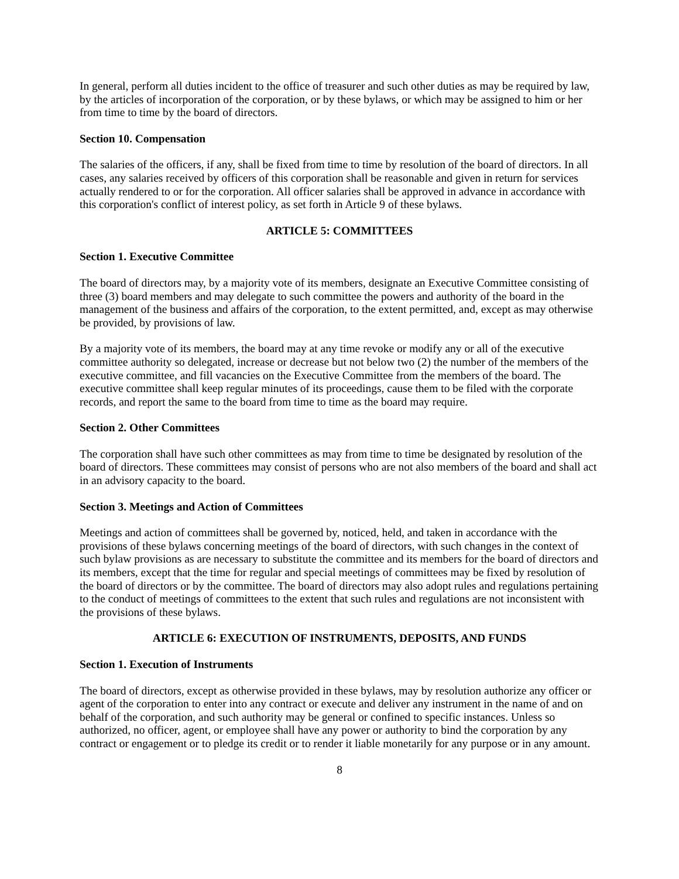In general, perform all duties incident to the office of treasurer and such other duties as may be required by law, by the articles of incorporation of the corporation, or by these bylaws, or which may be assigned to him or her from time to time by the board of directors.
Section 10. Compensation
The salaries of the officers, if any, shall be fixed from time to time by resolution of the board of directors. In all cases, any salaries received by officers of this corporation shall be reasonable and given in return for services actually rendered to or for the corporation. All officer salaries shall be approved in advance in accordance with this corporation's conflict of interest policy, as set forth in Article 9 of these bylaws.
ARTICLE 5: COMMITTEES
Section 1. Executive Committee
The board of directors may, by a majority vote of its members, designate an Executive Committee consisting of three (3) board members and may delegate to such committee the powers and authority of the board in the management of the business and affairs of the corporation, to the extent permitted, and, except as may otherwise be provided, by provisions of law.
By a majority vote of its members, the board may at any time revoke or modify any or all of the executive committee authority so delegated, increase or decrease but not below two (2) the number of the members of the executive committee, and fill vacancies on the Executive Committee from the members of the board. The executive committee shall keep regular minutes of its proceedings, cause them to be filed with the corporate records, and report the same to the board from time to time as the board may require.
Section 2. Other Committees
The corporation shall have such other committees as may from time to time be designated by resolution of the board of directors. These committees may consist of persons who are not also members of the board and shall act in an advisory capacity to the board.
Section 3. Meetings and Action of Committees
Meetings and action of committees shall be governed by, noticed, held, and taken in accordance with the provisions of these bylaws concerning meetings of the board of directors, with such changes in the context of such bylaw provisions as are necessary to substitute the committee and its members for the board of directors and its members, except that the time for regular and special meetings of committees may be fixed by resolution of the board of directors or by the committee. The board of directors may also adopt rules and regulations pertaining to the conduct of meetings of committees to the extent that such rules and regulations are not inconsistent with the provisions of these bylaws.
ARTICLE 6: EXECUTION OF INSTRUMENTS, DEPOSITS, AND FUNDS
Section 1. Execution of Instruments
The board of directors, except as otherwise provided in these bylaws, may by resolution authorize any officer or agent of the corporation to enter into any contract or execute and deliver any instrument in the name of and on behalf of the corporation, and such authority may be general or confined to specific instances. Unless so authorized, no officer, agent, or employee shall have any power or authority to bind the corporation by any contract or engagement or to pledge its credit or to render it liable monetarily for any purpose or in any amount.
8